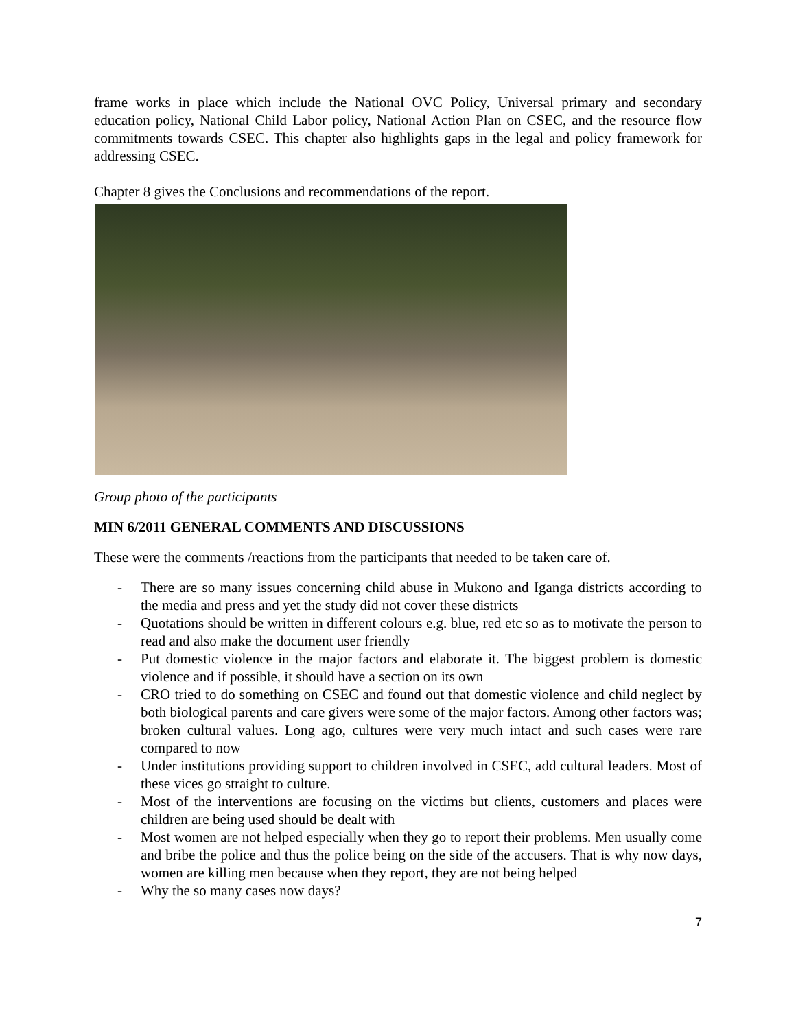frame works in place which include the National OVC Policy, Universal primary and secondary education policy, National Child Labor policy, National Action Plan on CSEC, and the resource flow commitments towards CSEC. This chapter also highlights gaps in the legal and policy framework for addressing CSEC.
Chapter 8 gives the Conclusions and recommendations of the report.
Group photo of the participants
MIN 6/2011 GENERAL COMMENTS AND DISCUSSIONS
These were the comments /reactions from the participants that needed to be taken care of.
- There are so many issues concerning child abuse in Mukono and Iganga districts according to the media and press and yet the study did not cover these districts
- Quotations should be written in different colours e.g. blue, red etc so as to motivate the person to read and also make the document user friendly
- Put domestic violence in the major factors and elaborate it. The biggest problem is domestic violence and if possible, it should have a section on its own
- CRO tried to do something on CSEC and found out that domestic violence and child neglect by both biological parents and care givers were some of the major factors. Among other factors was; broken cultural values. Long ago, cultures were very much intact and such cases were rare compared to now
- Under institutions providing support to children involved in CSEC, add cultural leaders. Most of these vices go straight to culture.
- Most of the interventions are focusing on the victims but clients, customers and places were children are being used should be dealt with
- Most women are not helped especially when they go to report their problems. Men usually come and bribe the police and thus the police being on the side of the accusers. That is why now days, women are killing men because when they report, they are not being helped
- Why the so many cases now days?
7